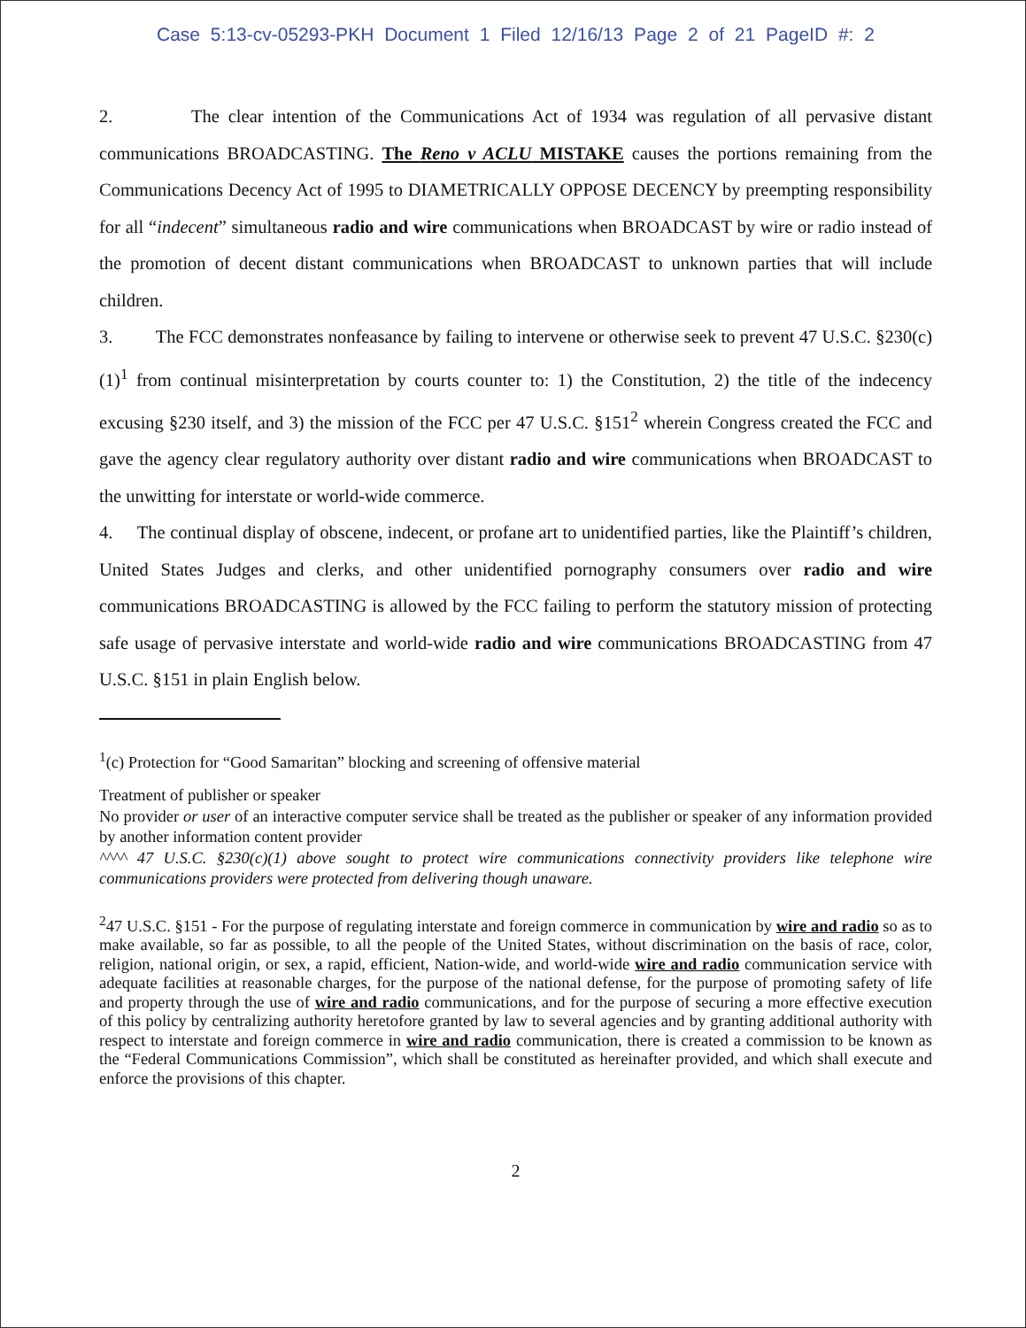Case 5:13-cv-05293-PKH Document 1 Filed 12/16/13 Page 2 of 21 PageID #: 2
2. The clear intention of the Communications Act of 1934 was regulation of all pervasive distant communications BROADCASTING. The Reno v ACLU MISTAKE causes the portions remaining from the Communications Decency Act of 1995 to DIAMETRICALLY OPPOSE DECENCY by preempting responsibility for all “indecent” simultaneous radio and wire communications when BROADCAST by wire or radio instead of the promotion of decent distant communications when BROADCAST to unknown parties that will include children.
3. The FCC demonstrates nonfeasance by failing to intervene or otherwise seek to prevent 47 U.S.C. §230(c)(1)<sup>1</sup> from continual misinterpretation by courts counter to: 1) the Constitution, 2) the title of the indecency excusing §230 itself, and 3) the mission of the FCC per 47 U.S.C. §151<sup>2</sup> wherein Congress created the FCC and gave the agency clear regulatory authority over distant radio and wire communications when BROADCAST to the unwitting for interstate or world-wide commerce.
4. The continual display of obscene, indecent, or profane art to unidentified parties, like the Plaintiff’s children, United States Judges and clerks, and other unidentified pornography consumers over radio and wire communications BROADCASTING is allowed by the FCC failing to perform the statutory mission of protecting safe usage of pervasive interstate and world-wide radio and wire communications BROADCASTING from 47 U.S.C. §151 in plain English below.
<sup>1</sup> (c) Protection for “Good Samaritan” blocking and screening of offensive material
Treatment of publisher or speaker
No provider or user of an interactive computer service shall be treated as the publisher or speaker of any information provided by another information content provider
^^^^ 47 U.S.C. §230(c)(1) above sought to protect wire communications connectivity providers like telephone wire communications providers were protected from delivering though unaware.
<sup>2</sup> 47 U.S.C. §151 - For the purpose of regulating interstate and foreign commerce in communication by wire and radio so as to make available, so far as possible, to all the people of the United States, without discrimination on the basis of race, color, religion, national origin, or sex, a rapid, efficient, Nation-wide, and world-wide wire and radio communication service with adequate facilities at reasonable charges, for the purpose of the national defense, for the purpose of promoting safety of life and property through the use of wire and radio communications, and for the purpose of securing a more effective execution of this policy by centralizing authority heretofore granted by law to several agencies and by granting additional authority with respect to interstate and foreign commerce in wire and radio communication, there is created a commission to be known as the “Federal Communications Commission”, which shall be constituted as hereinafter provided, and which shall execute and enforce the provisions of this chapter.
2